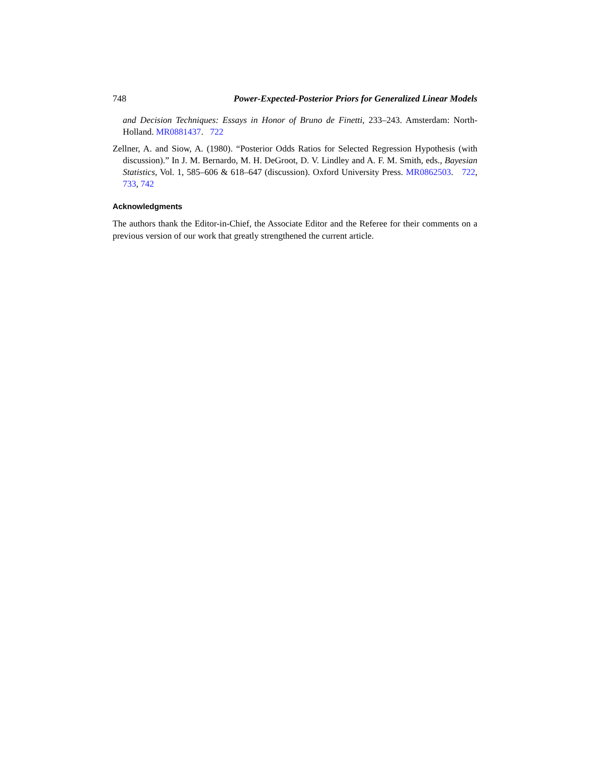748 Power-Expected-Posterior Priors for Generalized Linear Models
and Decision Techniques: Essays in Honor of Bruno de Finetti, 233–243. Amsterdam: North-Holland. MR0881437. 722
Zellner, A. and Siow, A. (1980). “Posterior Odds Ratios for Selected Regression Hypothesis (with discussion).” In J. M. Bernardo, M. H. DeGroot, D. V. Lindley and A. F. M. Smith, eds., Bayesian Statistics, Vol. 1, 585–606 & 618–647 (discussion). Oxford University Press. MR0862503. 722, 733, 742
Acknowledgments
The authors thank the Editor-in-Chief, the Associate Editor and the Referee for their comments on a previous version of our work that greatly strengthened the current article.